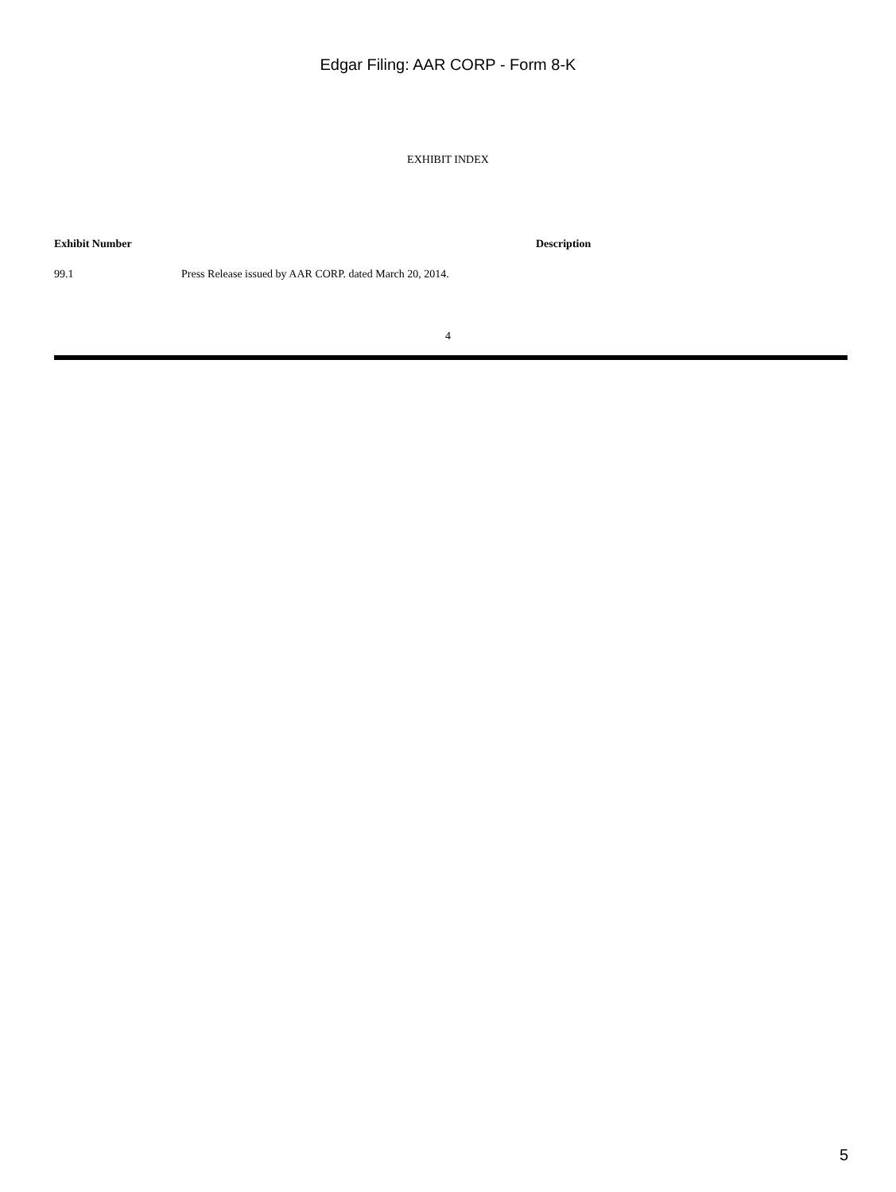Edgar Filing: AAR CORP - Form 8-K
EXHIBIT INDEX
| Exhibit Number | Description |
| --- | --- |
| 99.1 | Press Release issued by AAR CORP. dated March 20, 2014. |
4
5